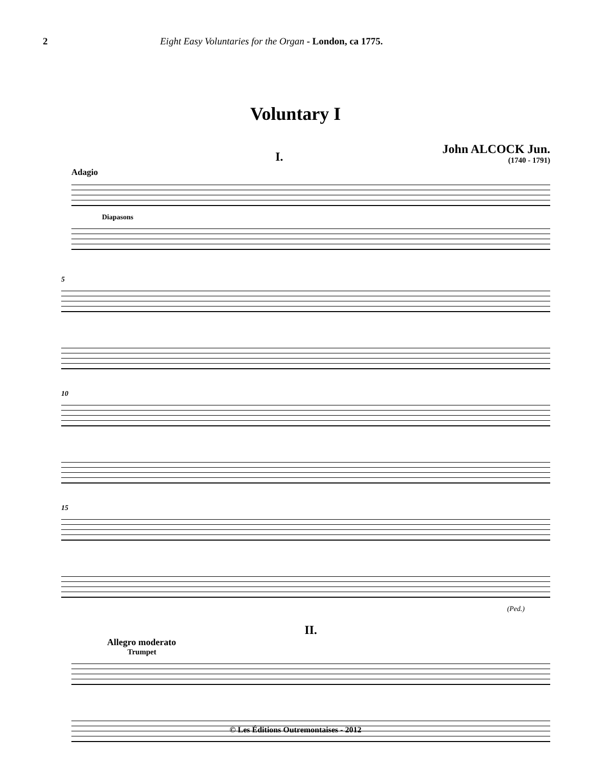2 Eight Easy Voluntaries for the Organ - London, ca 1775.
Voluntary I
I.
John ALCOCK Jun.
(1740 - 1791)
Adagio
Diapasons
5
10
15
(Ped.)
II.
Allegro moderato
Trumpet
© Les Éditions Outremontaises - 2012